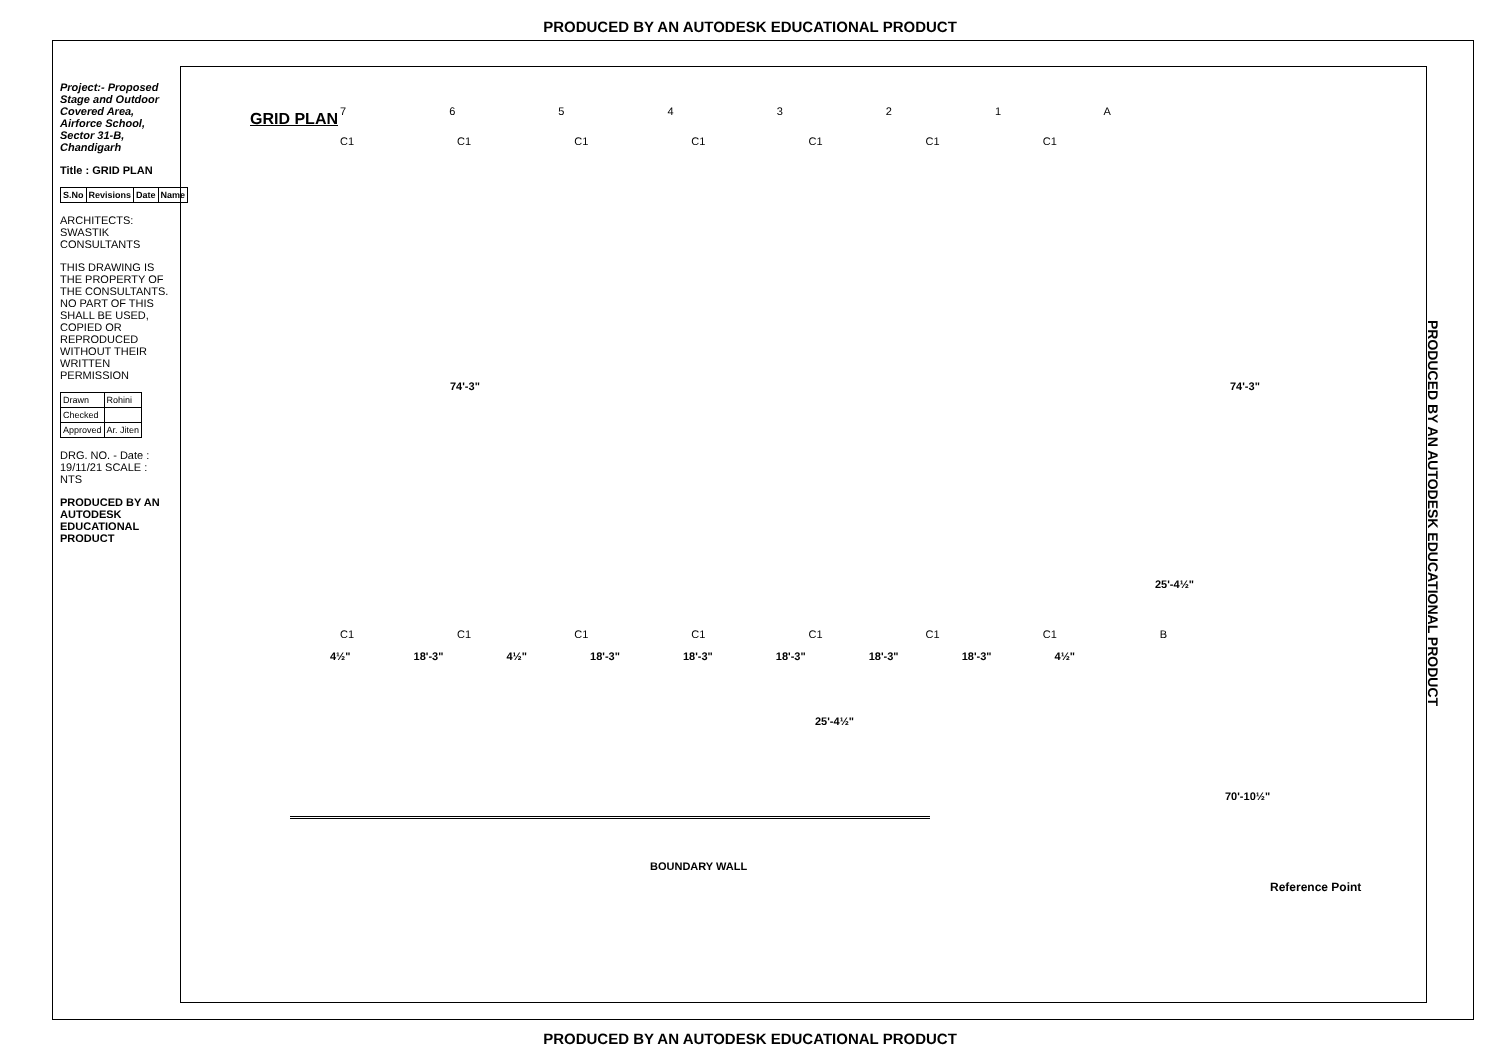PRODUCED BY AN AUTODESK EDUCATIONAL PRODUCT
Project:- Proposed Stage and Outdoor Covered Area, Airforce School, Sector 31-B, Chandigarh
Title : GRID PLAN
| S.No | Revisions | Date | Name |
| --- | --- | --- | --- |
ARCHITECTS: SWASTIK CONSULTANTS
THIS DRAWING IS THE PROPERTY OF THE CONSULTANTS. NO PART OF THIS SHALL BE USED, COPIED OR REPRODUCED WITHOUT THEIR WRITTEN PERMISSION
| Drawn | Rohini |
| Checked | |
| Approved | Ar. Jiten |
DRG. NO. - Date : 19/11/21 SCALE : NTS
PRODUCED BY AN AUTODESK EDUCATIONAL PRODUCT
GRID PLAN 7 6 5 4 3 2 1 A
C1 C1 C1 C1 C1 C1 C1
74'-3" 74'-3"
25'-4½"
C1 C1 C1 C1 C1 C1 C1 B
4½" 18'-3" 4½" 18'-3" 18'-3" 18'-3" 18'-3" 18'-3" 4½"
25'-4½"
70'-10½"
BOUNDARY WALL
Reference Point
PRODUCED BY AN AUTODESK EDUCATIONAL PRODUCT
PRODUCED BY AN AUTODESK EDUCATIONAL PRODUCT